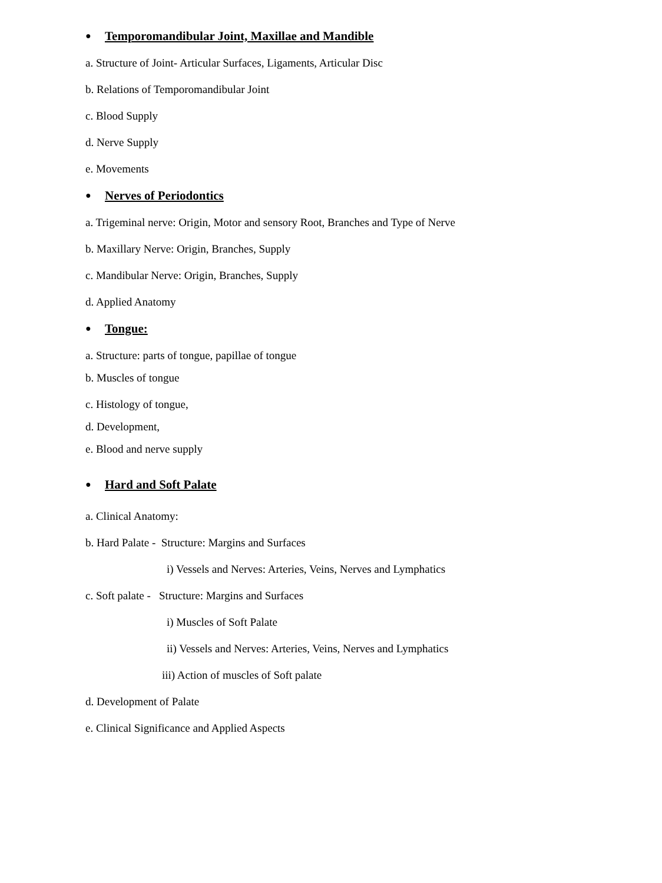● Temporomandibular Joint, Maxillae and Mandible
a. Structure of Joint- Articular Surfaces, Ligaments, Articular Disc
b. Relations of Temporomandibular Joint
c. Blood Supply
d. Nerve Supply
e. Movements
● Nerves of Periodontics
a. Trigeminal nerve: Origin, Motor and sensory Root, Branches and Type of Nerve
b. Maxillary Nerve: Origin, Branches, Supply
c. Mandibular Nerve: Origin, Branches, Supply
d. Applied Anatomy
● Tongue:
a. Structure: parts of tongue, papillae of tongue
b. Muscles of tongue
c. Histology of tongue,
d. Development,
e. Blood and nerve supply
● Hard and Soft Palate
a. Clinical Anatomy:
b. Hard Palate - Structure: Margins and Surfaces
i) Vessels and Nerves: Arteries, Veins, Nerves and Lymphatics
c. Soft palate - Structure: Margins and Surfaces
i) Muscles of Soft Palate
ii) Vessels and Nerves: Arteries, Veins, Nerves and Lymphatics
iii) Action of muscles of Soft palate
d. Development of Palate
e. Clinical Significance and Applied Aspects